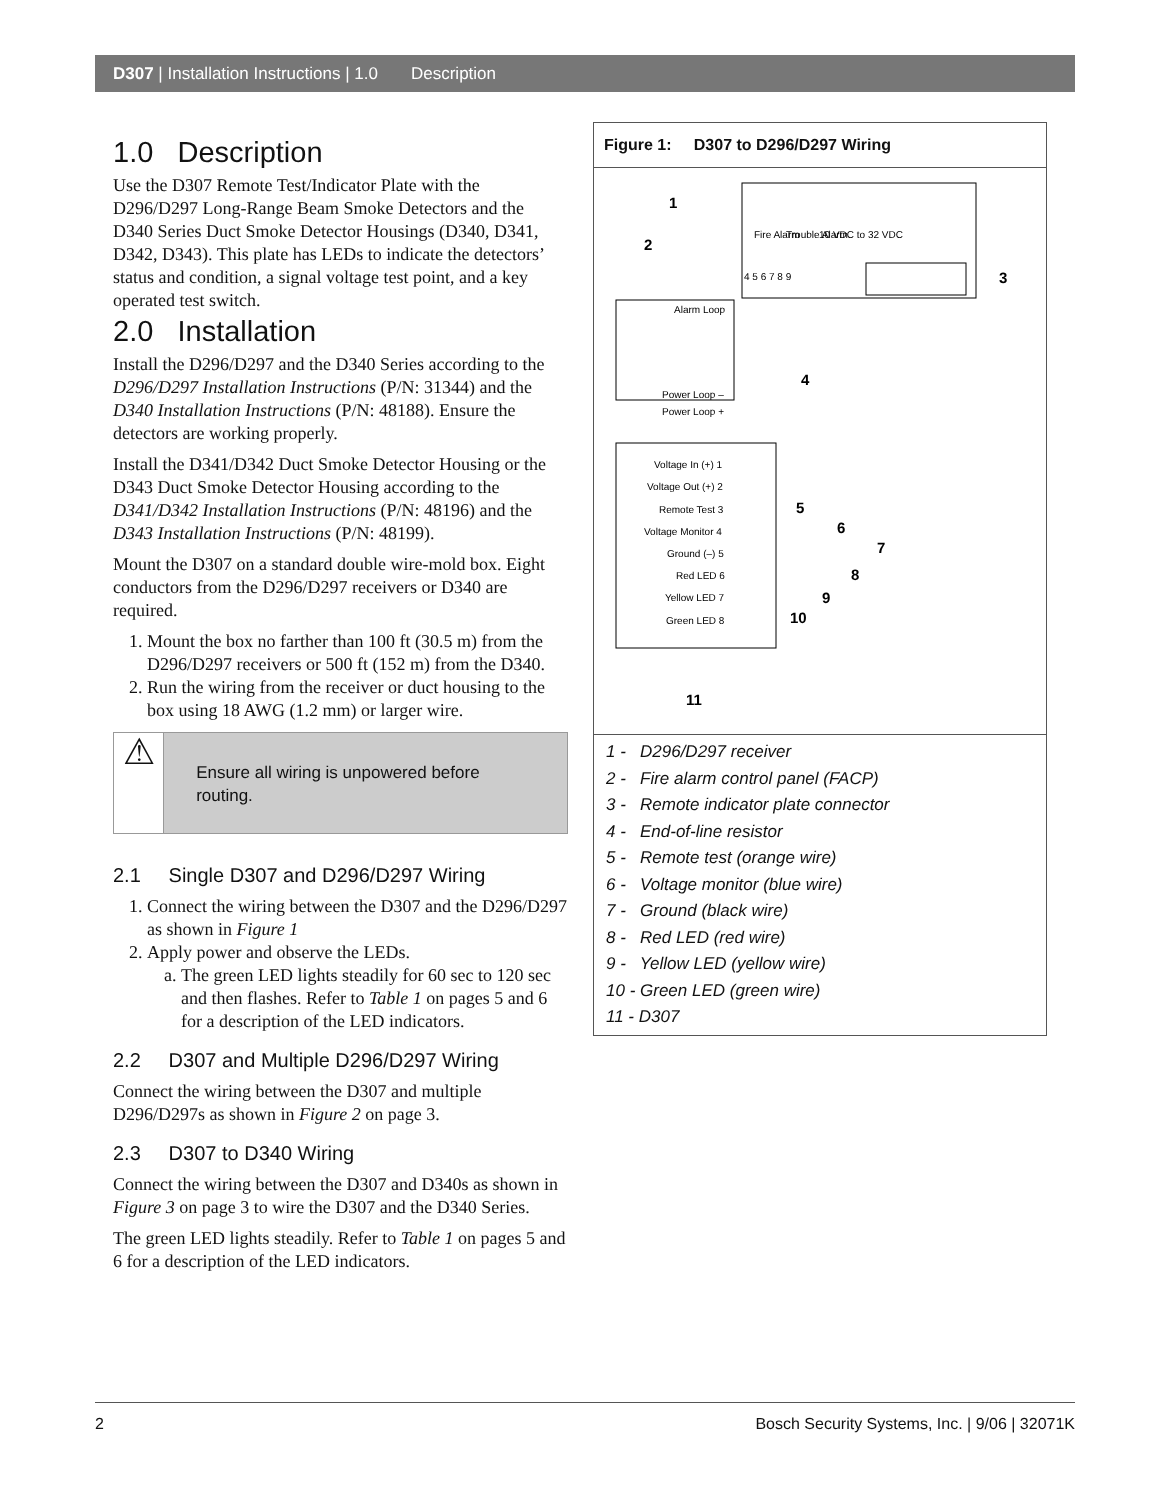D307 | Installation Instructions | 1.0 Description
1.0 Description
Use the D307 Remote Test/Indicator Plate with the D296/D297 Long-Range Beam Smoke Detectors and the D340 Series Duct Smoke Detector Housings (D340, D341, D342, D343). This plate has LEDs to indicate the detectors’ status and condition, a signal voltage test point, and a key operated test switch.
2.0 Installation
Install the D296/D297 and the D340 Series according to the D296/D297 Installation Instructions (P/N: 31344) and the D340 Installation Instructions (P/N: 48188). Ensure the detectors are working properly.
Install the D341/D342 Duct Smoke Detector Housing or the D343 Duct Smoke Detector Housing according to the D341/D342 Installation Instructions (P/N: 48196) and the D343 Installation Instructions (P/N: 48199).
Mount the D307 on a standard double wire-mold box. Eight conductors from the D296/D297 receivers or D340 are required.
1. Mount the box no farther than 100 ft (30.5 m) from the D296/D297 receivers or 500 ft (152 m) from the D340.
2. Run the wiring from the receiver or duct housing to the box using 18 AWG (1.2 mm) or larger wire.
⚠
Ensure all wiring is unpowered before routing.
2.1 Single D307 and D296/D297 Wiring
1. Connect the wiring between the D307 and the D296/D297 as shown in Figure 1
2. Apply power and observe the LEDs.
a. The green LED lights steadily for 60 sec to 120 sec and then flashes. Refer to Table 1 on pages 5 and 6 for a description of the LED indicators.
2.2 D307 and Multiple D296/D297 Wiring
Connect the wiring between the D307 and multiple D296/D297s as shown in Figure 2 on page 3.
2.3 D307 to D340 Wiring
Connect the wiring between the D307 and D340s as shown in Figure 3 on page 3 to wire the D307 and the D340 Series.
The green LED lights steadily. Refer to Table 1 on pages 5 and 6 for a description of the LED indicators.
Figure 1: D307 to D296/D297 Wiring
Fire Alarm
Trouble Alarm
10 VDC to 32 VDC
4 5 6 7 8 9
Alarm Loop
Power Loop –
Power Loop +
Voltage In (+) 1
Voltage Out (+) 2
Remote Test 3
Voltage Monitor 4
Ground (–) 5
Red LED 6
Yellow LED 7
Green LED 8
1
2
3
4
5
6
7
8
9
10
11
1 - D296/D297 receiver
2 - Fire alarm control panel (FACP)
3 - Remote indicator plate connector
4 - End-of-line resistor
5 - Remote test (orange wire)
6 - Voltage monitor (blue wire)
7 - Ground (black wire)
8 - Red LED (red wire)
9 - Yellow LED (yellow wire)
10 - Green LED (green wire)
11 - D307
2 Bosch Security Systems, Inc. | 9/06 | 32071K